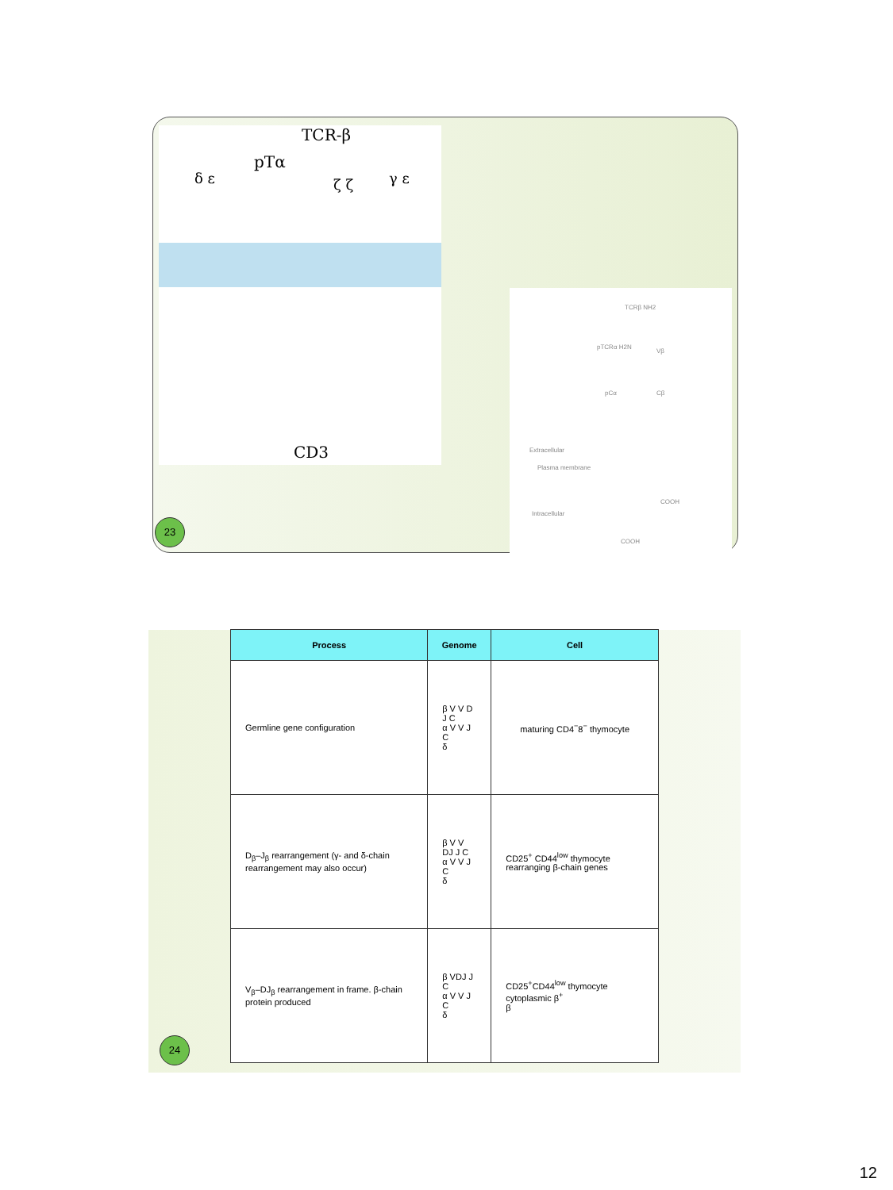TCR-β
pTα
δ ε ζ ζ γ ε
CD3
TCRβ NH2
pTCRα H2N
pCα
Vβ
Cβ
Extracellular
Plasma membrane
Intracellular
COOH
COOH
23
| Process | Genome | Cell |
| --- | --- | --- |
| Germline gene configuration | β V V D J C α V V J C δ | maturing CD4<sup>−</sup>8<sup>−</sup> thymocyte |
| D<sub>β</sub>–J<sub>β</sub> rearrangement (γ- and δ-chain rearrangement may also occur) | β V V DJ J C α V V J C δ | CD25<sup>+</sup> CD44<sup>low</sup> thymocyte rearranging β-chain genes |
| V<sub>β</sub>–DJ<sub>β</sub> rearrangement in frame. β-chain protein produced | β VDJ J C α V V J C δ | CD25<sup>+</sup>CD44<sup>low</sup> thymocyte cytoplasmic β<sup>+</sup> β |
24
12